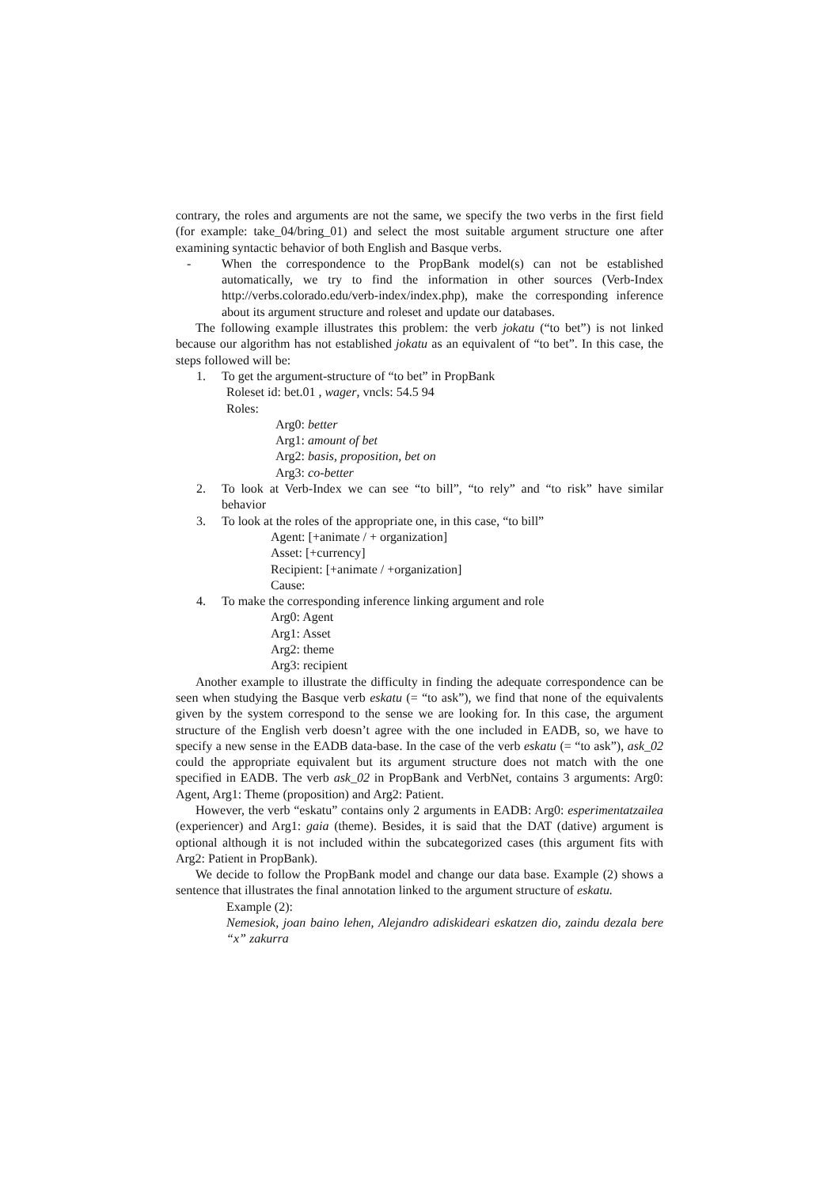contrary, the roles and arguments are not the same, we specify the two verbs in the first field (for example: take_04/bring_01) and select the most suitable argument structure one after examining syntactic behavior of both English and Basque verbs.
- When the correspondence to the PropBank model(s) can not be established automatically, we try to find the information in other sources (Verb-Index http://verbs.colorado.edu/verb-index/index.php), make the corresponding inference about its argument structure and roleset and update our databases.
The following example illustrates this problem: the verb jokatu (“to bet”) is not linked because our algorithm has not established jokatu as an equivalent of “to bet”. In this case, the steps followed will be:
1. To get the argument-structure of “to bet” in PropBank
Roleset id: bet.01 , wager, vncls: 54.5 94
Roles:
Arg0: better
Arg1: amount of bet
Arg2: basis, proposition, bet on
Arg3: co-better
2. To look at Verb-Index we can see “to bill”, “to rely” and “to risk” have similar behavior
3. To look at the roles of the appropriate one, in this case, “to bill”
Agent: [+animate / + organization]
Asset: [+currency]
Recipient: [+animate / +organization]
Cause:
4. To make the corresponding inference linking argument and role
Arg0: Agent
Arg1: Asset
Arg2: theme
Arg3: recipient
Another example to illustrate the difficulty in finding the adequate correspondence can be seen when studying the Basque verb eskatu (= “to ask”), we find that none of the equivalents given by the system correspond to the sense we are looking for. In this case, the argument structure of the English verb doesn’t agree with the one included in EADB, so, we have to specify a new sense in the EADB data-base. In the case of the verb eskatu (= “to ask”), ask_02 could the appropriate equivalent but its argument structure does not match with the one specified in EADB. The verb ask_02 in PropBank and VerbNet, contains 3 arguments: Arg0: Agent, Arg1: Theme (proposition) and Arg2: Patient.
However, the verb “eskatu” contains only 2 arguments in EADB: Arg0: esperimentatzailea (experiencer) and Arg1: gaia (theme). Besides, it is said that the DAT (dative) argument is optional although it is not included within the subcategorized cases (this argument fits with Arg2: Patient in PropBank).
We decide to follow the PropBank model and change our data base. Example (2) shows a sentence that illustrates the final annotation linked to the argument structure of eskatu.
Example (2):
Nemesiok, joan baino lehen, Alejandro adiskideari eskatzen dio, zaindu dezala bere “x” zakurra